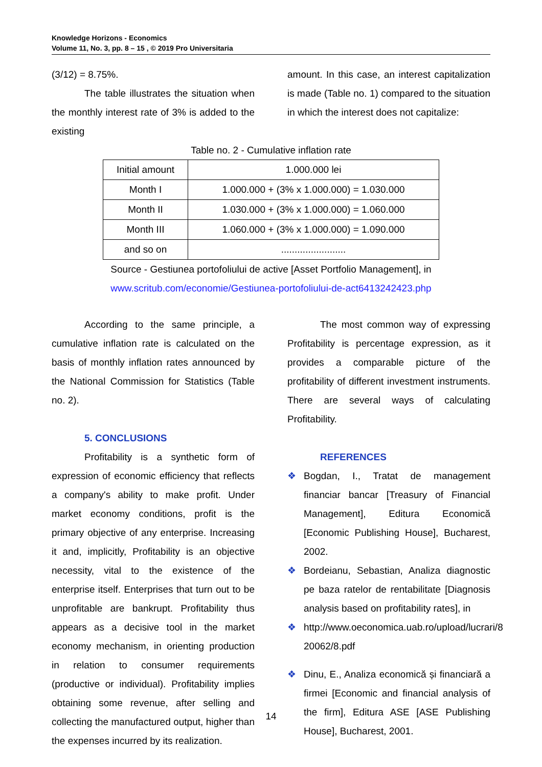Knowledge Horizons - Economics
Volume 11, No. 3, pp. 8 – 15 , © 2019 Pro Universitaria
(3/12) = 8.75%.
The table illustrates the situation when the monthly interest rate of 3% is added to the existing
amount. In this case, an interest capitalization is made (Table no. 1) compared to the situation in which the interest does not capitalize:
Table no. 2 - Cumulative inflation rate
| Initial amount | 1.000.000 lei |
| Month I | 1.000.000 + (3% x 1.000.000) = 1.030.000 |
| Month II | 1.030.000 + (3% x 1.000.000) = 1.060.000 |
| Month III | 1.060.000 + (3% x 1.000.000) = 1.090.000 |
| and so on | ........................ |
Source - Gestiunea portofoliului de active [Asset Portfolio Management], in
www.scritub.com/economie/Gestiunea-portofoliului-de-act6413242423.php
According to the same principle, a cumulative inflation rate is calculated on the basis of monthly inflation rates announced by the National Commission for Statistics (Table no. 2).
5. CONCLUSIONS
Profitability is a synthetic form of expression of economic efficiency that reflects a company's ability to make profit. Under market economy conditions, profit is the primary objective of any enterprise. Increasing it and, implicitly, Profitability is an objective necessity, vital to the existence of the enterprise itself. Enterprises that turn out to be unprofitable are bankrupt. Profitability thus appears as a decisive tool in the market economy mechanism, in orienting production in relation to consumer requirements (productive or individual). Profitability implies obtaining some revenue, after selling and collecting the manufactured output, higher than the expenses incurred by its realization.
The most common way of expressing Profitability is percentage expression, as it provides a comparable picture of the profitability of different investment instruments. There are several ways of calculating Profitability.
REFERENCES
❖ Bogdan, I., Tratat de management financiar bancar [Treasury of Financial Management], Editura Economică [Economic Publishing House], Bucharest, 2002.
❖ Bordeianu, Sebastian, Analiza diagnostic pe baza ratelor de rentabilitate [Diagnosis analysis based on profitability rates], in
❖ http://www.oeconomica.uab.ro/upload/lucrari/8 20062/8.pdf
❖ Dinu, E., Analiza economică și financiară a firmei [Economic and financial analysis of the firm], Editura ASE [ASE Publishing House], Bucharest, 2001.
14